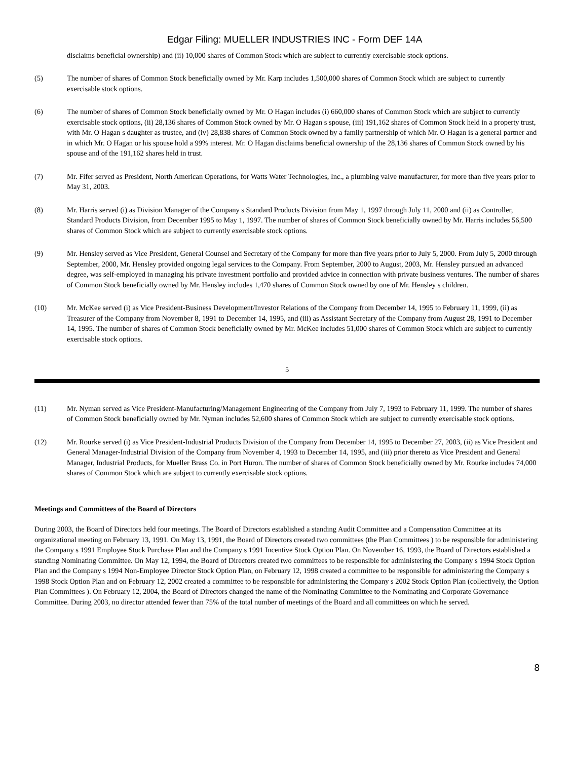Edgar Filing: MUELLER INDUSTRIES INC - Form DEF 14A
disclaims beneficial ownership) and (ii) 10,000 shares of Common Stock which are subject to currently exercisable stock options.
(5) The number of shares of Common Stock beneficially owned by Mr. Karp includes 1,500,000 shares of Common Stock which are subject to currently exercisable stock options.
(6) The number of shares of Common Stock beneficially owned by Mr. O Hagan includes (i) 660,000 shares of Common Stock which are subject to currently exercisable stock options, (ii) 28,136 shares of Common Stock owned by Mr. O Hagan s spouse, (iii) 191,162 shares of Common Stock held in a property trust, with Mr. O Hagan s daughter as trustee, and (iv) 28,838 shares of Common Stock owned by a family partnership of which Mr. O Hagan is a general partner and in which Mr. O Hagan or his spouse hold a 99% interest. Mr. O Hagan disclaims beneficial ownership of the 28,136 shares of Common Stock owned by his spouse and of the 191,162 shares held in trust.
(7) Mr. Fifer served as President, North American Operations, for Watts Water Technologies, Inc., a plumbing valve manufacturer, for more than five years prior to May 31, 2003.
(8) Mr. Harris served (i) as Division Manager of the Company s Standard Products Division from May 1, 1997 through July 11, 2000 and (ii) as Controller, Standard Products Division, from December 1995 to May 1, 1997. The number of shares of Common Stock beneficially owned by Mr. Harris includes 56,500 shares of Common Stock which are subject to currently exercisable stock options.
(9) Mr. Hensley served as Vice President, General Counsel and Secretary of the Company for more than five years prior to July 5, 2000. From July 5, 2000 through September, 2000, Mr. Hensley provided ongoing legal services to the Company. From September, 2000 to August, 2003, Mr. Hensley pursued an advanced degree, was self-employed in managing his private investment portfolio and provided advice in connection with private business ventures. The number of shares of Common Stock beneficially owned by Mr. Hensley includes 1,470 shares of Common Stock owned by one of Mr. Hensley s children.
(10) Mr. McKee served (i) as Vice President-Business Development/Investor Relations of the Company from December 14, 1995 to February 11, 1999, (ii) as Treasurer of the Company from November 8, 1991 to December 14, 1995, and (iii) as Assistant Secretary of the Company from August 28, 1991 to December 14, 1995. The number of shares of Common Stock beneficially owned by Mr. McKee includes 51,000 shares of Common Stock which are subject to currently exercisable stock options.
5
(11) Mr. Nyman served as Vice President-Manufacturing/Management Engineering of the Company from July 7, 1993 to February 11, 1999. The number of shares of Common Stock beneficially owned by Mr. Nyman includes 52,600 shares of Common Stock which are subject to currently exercisable stock options.
(12) Mr. Rourke served (i) as Vice President-Industrial Products Division of the Company from December 14, 1995 to December 27, 2003, (ii) as Vice President and General Manager-Industrial Division of the Company from November 4, 1993 to December 14, 1995, and (iii) prior thereto as Vice President and General Manager, Industrial Products, for Mueller Brass Co. in Port Huron. The number of shares of Common Stock beneficially owned by Mr. Rourke includes 74,000 shares of Common Stock which are subject to currently exercisable stock options.
Meetings and Committees of the Board of Directors
During 2003, the Board of Directors held four meetings. The Board of Directors established a standing Audit Committee and a Compensation Committee at its organizational meeting on February 13, 1991. On May 13, 1991, the Board of Directors created two committees (the Plan Committees ) to be responsible for administering the Company s 1991 Employee Stock Purchase Plan and the Company s 1991 Incentive Stock Option Plan. On November 16, 1993, the Board of Directors established a standing Nominating Committee. On May 12, 1994, the Board of Directors created two committees to be responsible for administering the Company s 1994 Stock Option Plan and the Company s 1994 Non-Employee Director Stock Option Plan, on February 12, 1998 created a committee to be responsible for administering the Company s 1998 Stock Option Plan and on February 12, 2002 created a committee to be responsible for administering the Company s 2002 Stock Option Plan (collectively, the Option Plan Committees ). On February 12, 2004, the Board of Directors changed the name of the Nominating Committee to the Nominating and Corporate Governance Committee. During 2003, no director attended fewer than 75% of the total number of meetings of the Board and all committees on which he served.
8